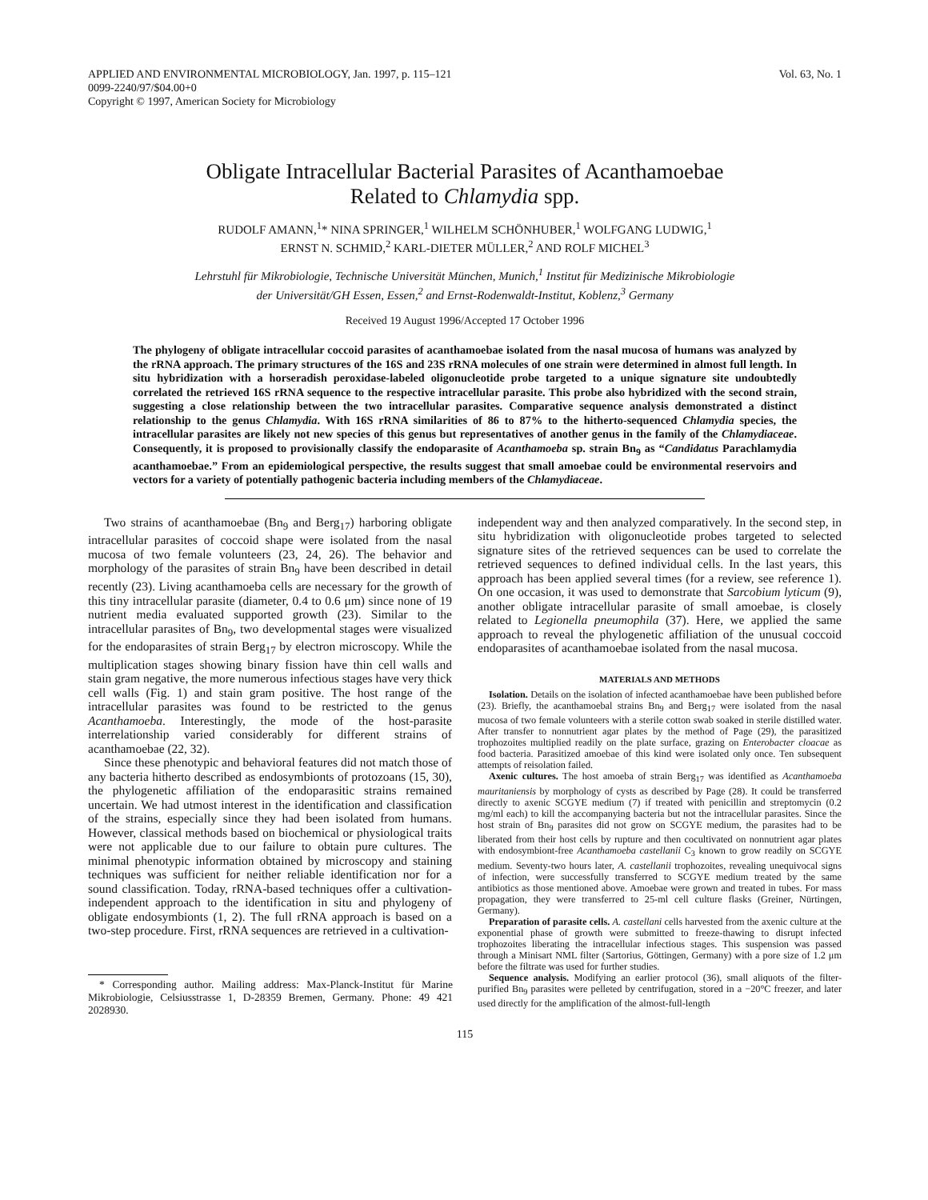APPLIED AND ENVIRONMENTAL MICROBIOLOGY, Jan. 1997, p. 115–121
0099-2240/97/$04.00+0
Copyright © 1997, American Society for Microbiology
Vol. 63, No. 1
Obligate Intracellular Bacterial Parasites of Acanthamoebae
Related to Chlamydia spp.
RUDOLF AMANN,<sup>1</sup>* NINA SPRINGER,<sup>1</sup> WILHELM SCHÖNHUBER,<sup>1</sup> WOLFGANG LUDWIG,<sup>1</sup>
ERNST N. SCHMID,<sup>2</sup> KARL-DIETER MÜLLER,<sup>2</sup> AND ROLF MICHEL<sup>3</sup>
Lehrstuhl für Mikrobiologie, Technische Universität München, Munich,<sup>1</sup> Institut für Medizinische Mikrobiologie
der Universität/GH Essen, Essen,<sup>2</sup> and Ernst-Rodenwaldt-Institut, Koblenz,<sup>3</sup> Germany
Received 19 August 1996/Accepted 17 October 1996
The phylogeny of obligate intracellular coccoid parasites of acanthamoebae isolated from the nasal mucosa of humans was analyzed by the rRNA approach. The primary structures of the 16S and 23S rRNA molecules of one strain were determined in almost full length. In situ hybridization with a horseradish peroxidase-labeled oligonucleotide probe targeted to a unique signature site undoubtedly correlated the retrieved 16S rRNA sequence to the respective intracellular parasite. This probe also hybridized with the second strain, suggesting a close relationship between the two intracellular parasites. Comparative sequence analysis demonstrated a distinct relationship to the genus Chlamydia. With 16S rRNA similarities of 86 to 87% to the hitherto-sequenced Chlamydia species, the intracellular parasites are likely not new species of this genus but representatives of another genus in the family of the Chlamydiaceae. Consequently, it is proposed to provisionally classify the endoparasite of Acanthamoeba sp. strain Bn<sub>9</sub> as “Candidatus Parachlamydia acanthamoebae.” From an epidemiological perspective, the results suggest that small amoebae could be environmental reservoirs and vectors for a variety of potentially pathogenic bacteria including members of the Chlamydiaceae.
Two strains of acanthamoebae (Bn<sub>9</sub> and Berg<sub>17</sub>) harboring obligate intracellular parasites of coccoid shape were isolated from the nasal mucosa of two female volunteers (23, 24, 26). The behavior and morphology of the parasites of strain Bn<sub>9</sub> have been described in detail recently (23). Living acanthamoeba cells are necessary for the growth of this tiny intracellular parasite (diameter, 0.4 to 0.6 μm) since none of 19 nutrient media evaluated supported growth (23). Similar to the intracellular parasites of Bn<sub>9</sub>, two developmental stages were visualized for the endoparasites of strain Berg<sub>17</sub> by electron microscopy. While the multiplication stages showing binary fission have thin cell walls and stain gram negative, the more numerous infectious stages have very thick cell walls (Fig. 1) and stain gram positive. The host range of the intracellular parasites was found to be restricted to the genus Acanthamoeba. Interestingly, the mode of the host-parasite interrelationship varied considerably for different strains of acanthamoebae (22, 32).
Since these phenotypic and behavioral features did not match those of any bacteria hitherto described as endosymbionts of protozoans (15, 30), the phylogenetic affiliation of the endoparasitic strains remained uncertain. We had utmost interest in the identification and classification of the strains, especially since they had been isolated from humans. However, classical methods based on biochemical or physiological traits were not applicable due to our failure to obtain pure cultures. The minimal phenotypic information obtained by microscopy and staining techniques was sufficient for neither reliable identification nor for a sound classification. Today, rRNA-based techniques offer a cultivation-independent approach to the identification in situ and phylogeny of obligate endosymbionts (1, 2). The full rRNA approach is based on a two-step procedure. First, rRNA sequences are retrieved in a cultivation-
* Corresponding author. Mailing address: Max-Planck-Institut für Marine Mikrobiologie, Celsiusstrasse 1, D-28359 Bremen, Germany. Phone: 49 421 2028930.
independent way and then analyzed comparatively. In the second step, in situ hybridization with oligonucleotide probes targeted to selected signature sites of the retrieved sequences can be used to correlate the retrieved sequences to defined individual cells. In the last years, this approach has been applied several times (for a review, see reference 1). On one occasion, it was used to demonstrate that Sarcobium lyticum (9), another obligate intracellular parasite of small amoebae, is closely related to Legionella pneumophila (37). Here, we applied the same approach to reveal the phylogenetic affiliation of the unusual coccoid endoparasites of acanthamoebae isolated from the nasal mucosa.
MATERIALS AND METHODS
Isolation. Details on the isolation of infected acanthamoebae have been published before (23). Briefly, the acanthamoebal strains Bn<sub>9</sub> and Berg<sub>17</sub> were isolated from the nasal mucosa of two female volunteers with a sterile cotton swab soaked in sterile distilled water. After transfer to nonnutrient agar plates by the method of Page (29), the parasitized trophozoites multiplied readily on the plate surface, grazing on Enterobacter cloacae as food bacteria. Parasitized amoebae of this kind were isolated only once. Ten subsequent attempts of reisolation failed.
Axenic cultures. The host amoeba of strain Berg<sub>17</sub> was identified as Acanthamoeba mauritaniensis by morphology of cysts as described by Page (28). It could be transferred directly to axenic SCGYE medium (7) if treated with penicillin and streptomycin (0.2 mg/ml each) to kill the accompanying bacteria but not the intracellular parasites. Since the host strain of Bn<sub>9</sub> parasites did not grow on SCGYE medium, the parasites had to be liberated from their host cells by rupture and then cocultivated on nonnutrient agar plates with endosymbiont-free Acanthamoeba castellanii C<sub>3</sub> known to grow readily on SCGYE medium. Seventy-two hours later, A. castellanii trophozoites, revealing unequivocal signs of infection, were successfully transferred to SCGYE medium treated by the same antibiotics as those mentioned above. Amoebae were grown and treated in tubes. For mass propagation, they were transferred to 25-ml cell culture flasks (Greiner, Nürtingen, Germany).
Preparation of parasite cells. A. castellani cells harvested from the axenic culture at the exponential phase of growth were submitted to freeze-thawing to disrupt infected trophozoites liberating the intracellular infectious stages. This suspension was passed through a Minisart NML filter (Sartorius, Göttingen, Germany) with a pore size of 1.2 μm before the filtrate was used for further studies.
Sequence analysis. Modifying an earlier protocol (36), small aliquots of the filter-purified Bn<sub>9</sub> parasites were pelleted by centrifugation, stored in a −20°C freezer, and later used directly for the amplification of the almost-full-length
115